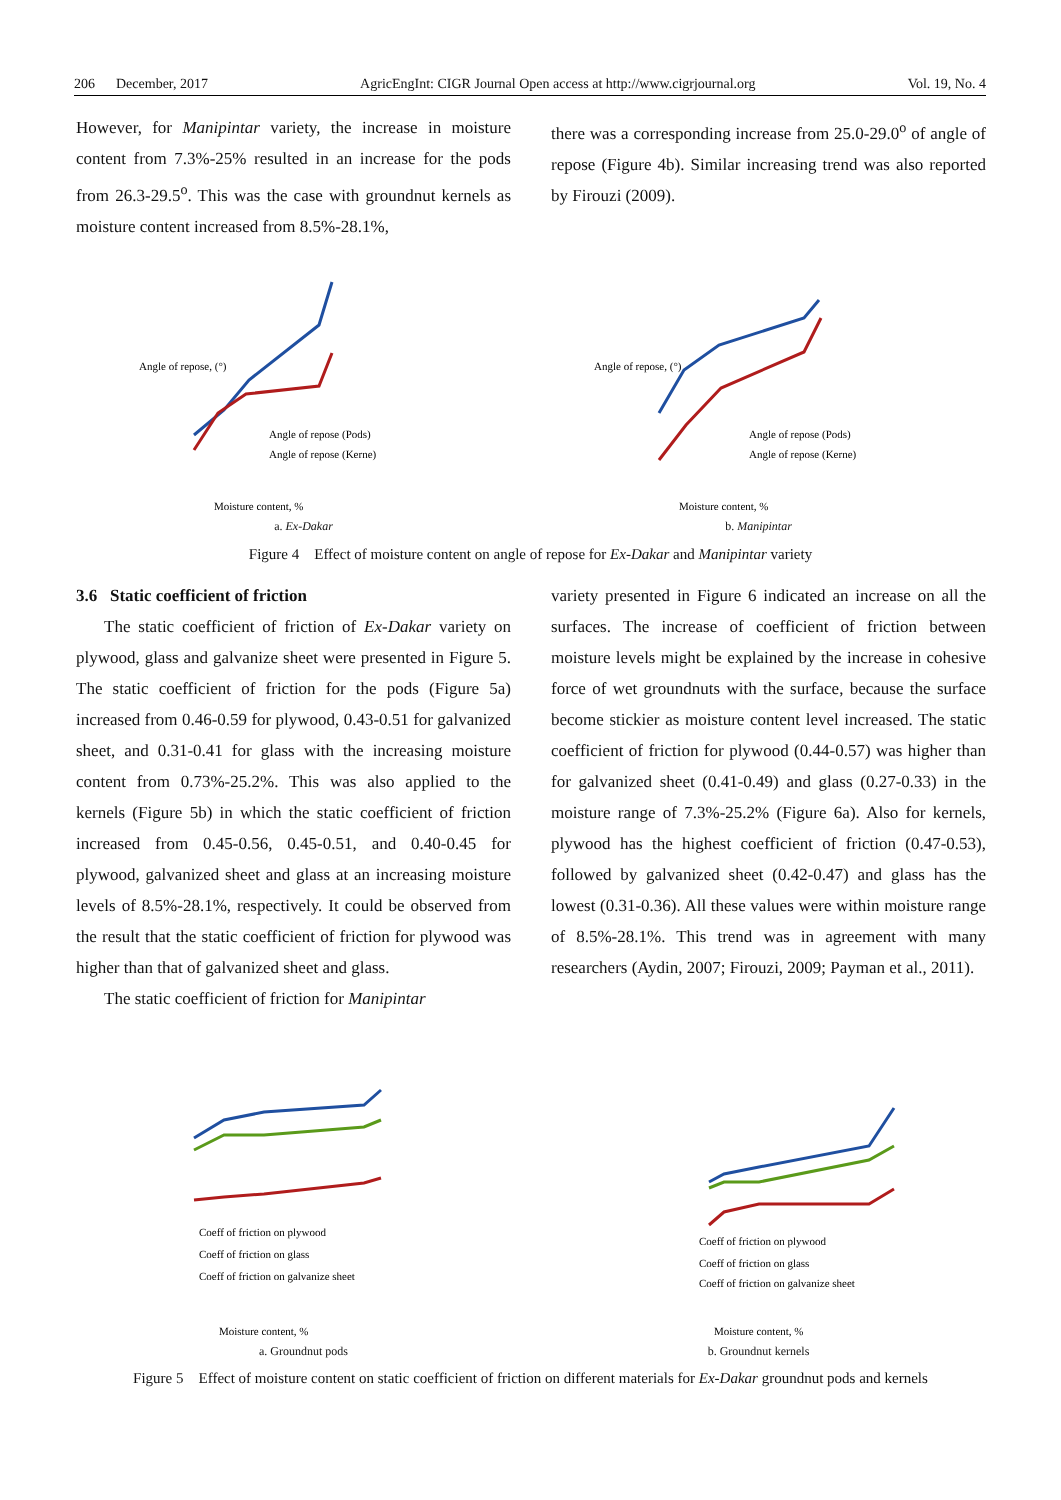206 December, 2017 AgricEngInt: CIGR Journal Open access at http://www.cigrjournal.org Vol. 19, No. 4
However, for Manipintar variety, the increase in moisture content from 7.3%-25% resulted in an increase for the pods from 26.3-29.5<sup>o</sup>. This was the case with groundnut kernels as moisture content increased from 8.5%-28.1%,
there was a corresponding increase from 25.0-29.0<sup>o</sup> of angle of repose (Figure 4b). Similar increasing trend was also reported by Firouzi (2009).
Moisture content, %
Angle of repose, (°)
Angle of repose (Pods)
Angle of repose (Kerne)
a. Ex-Dakar
Moisture content, %
Angle of repose, (°)
Angle of repose (Pods)
Angle of repose (Kerne)
b. Manipintar
Figure 4 Effect of moisture content on angle of repose for Ex-Dakar and Manipintar variety
3.6 Static coefficient of friction
The static coefficient of friction of Ex-Dakar variety on plywood, glass and galvanize sheet were presented in Figure 5. The static coefficient of friction for the pods (Figure 5a) increased from 0.46-0.59 for plywood, 0.43-0.51 for galvanized sheet, and 0.31-0.41 for glass with the increasing moisture content from 0.73%-25.2%. This was also applied to the kernels (Figure 5b) in which the static coefficient of friction increased from 0.45-0.56, 0.45-0.51, and 0.40-0.45 for plywood, galvanized sheet and glass at an increasing moisture levels of 8.5%-28.1%, respectively. It could be observed from the result that the static coefficient of friction for plywood was higher than that of galvanized sheet and glass.
The static coefficient of friction for Manipintar
variety presented in Figure 6 indicated an increase on all the surfaces. The increase of coefficient of friction between moisture levels might be explained by the increase in cohesive force of wet groundnuts with the surface, because the surface become stickier as moisture content level increased. The static coefficient of friction for plywood (0.44-0.57) was higher than for galvanized sheet (0.41-0.49) and glass (0.27-0.33) in the moisture range of 7.3%-25.2% (Figure 6a). Also for kernels, plywood has the highest coefficient of friction (0.47-0.53), followed by galvanized sheet (0.42-0.47) and glass has the lowest (0.31-0.36). All these values were within moisture range of 8.5%-28.1%. This trend was in agreement with many researchers (Aydin, 2007; Firouzi, 2009; Payman et al., 2011).
Moisture content, %
Coeff of friction on plywood
Coeff of friction on glass
Coeff of friction on galvanize sheet
a. Groundnut pods
Moisture content, %
Coeff of friction on plywood
Coeff of friction on glass
Coeff of friction on galvanize sheet
b. Groundnut kernels
Figure 5 Effect of moisture content on static coefficient of friction on different materials for Ex-Dakar groundnut pods and kernels